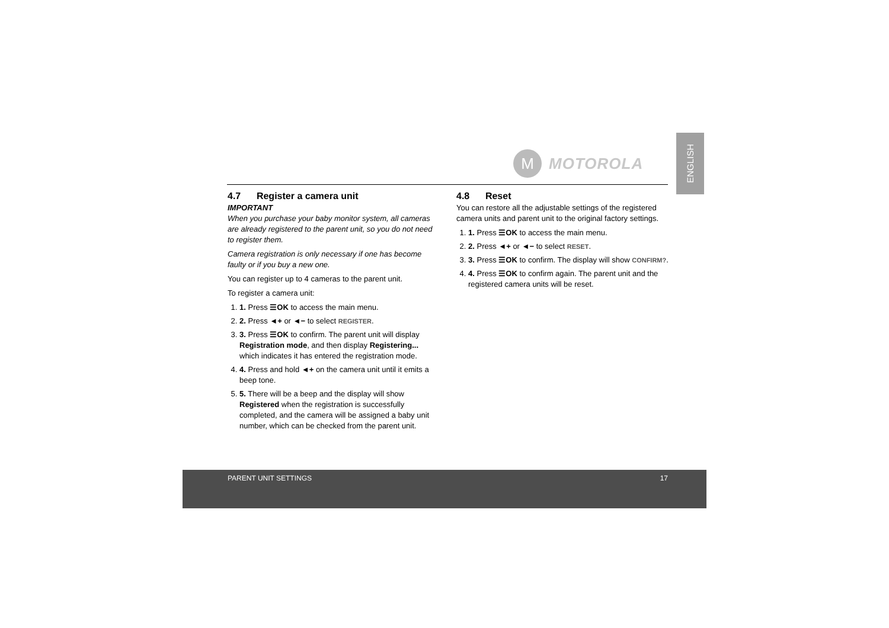ENGLISH
M
MOTOROLA
4.7 Register a camera unit
IMPORTANT
When you purchase your baby monitor system, all cameras are already registered to the parent unit, so you do not need to register them.
Camera registration is only necessary if one has become faulty or if you buy a new one.
You can register up to 4 cameras to the parent unit.
To register a camera unit:
1. 1. Press ☰OK to access the main menu.
2. 2. Press ◄+ or ◄− to select REGISTER.
3. 3. Press ☰OK to confirm. The parent unit will display Registration mode, and then display Registering... which indicates it has entered the registration mode.
4. 4. Press and hold ◄+ on the camera unit until it emits a beep tone.
5. 5. There will be a beep and the display will show Registered when the registration is successfully completed, and the camera will be assigned a baby unit number, which can be checked from the parent unit.
4.8 Reset
You can restore all the adjustable settings of the registered camera units and parent unit to the original factory settings.
1. 1. Press ☰OK to access the main menu.
2. 2. Press ◄+ or ◄− to select RESET.
3. 3. Press ☰OK to confirm. The display will show CONFIRM?.
4. 4. Press ☰OK to confirm again. The parent unit and the registered camera units will be reset.
PARENT UNIT SETTINGS 17